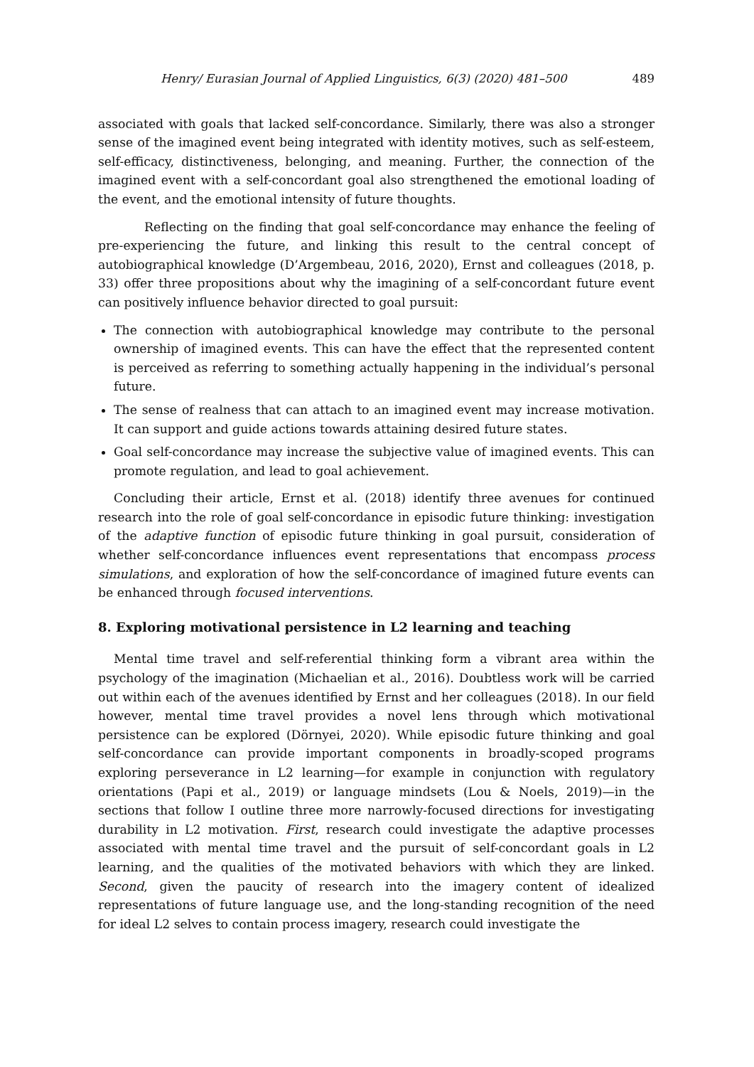Henry/ Eurasian Journal of Applied Linguistics, 6(3) (2020) 481–500 489
associated with goals that lacked self-concordance. Similarly, there was also a stronger sense of the imagined event being integrated with identity motives, such as self-esteem, self-efficacy, distinctiveness, belonging, and meaning. Further, the connection of the imagined event with a self-concordant goal also strengthened the emotional loading of the event, and the emotional intensity of future thoughts.
Reflecting on the finding that goal self-concordance may enhance the feeling of pre-experiencing the future, and linking this result to the central concept of autobiographical knowledge (D’Argembeau, 2016, 2020), Ernst and colleagues (2018, p. 33) offer three propositions about why the imagining of a self-concordant future event can positively influence behavior directed to goal pursuit:
The connection with autobiographical knowledge may contribute to the personal ownership of imagined events. This can have the effect that the represented content is perceived as referring to something actually happening in the individual’s personal future.
The sense of realness that can attach to an imagined event may increase motivation. It can support and guide actions towards attaining desired future states.
Goal self-concordance may increase the subjective value of imagined events. This can promote regulation, and lead to goal achievement.
Concluding their article, Ernst et al. (2018) identify three avenues for continued research into the role of goal self-concordance in episodic future thinking: investigation of the adaptive function of episodic future thinking in goal pursuit, consideration of whether self-concordance influences event representations that encompass process simulations, and exploration of how the self-concordance of imagined future events can be enhanced through focused interventions.
8. Exploring motivational persistence in L2 learning and teaching
Mental time travel and self-referential thinking form a vibrant area within the psychology of the imagination (Michaelian et al., 2016). Doubtless work will be carried out within each of the avenues identified by Ernst and her colleagues (2018). In our field however, mental time travel provides a novel lens through which motivational persistence can be explored (Dörnyei, 2020). While episodic future thinking and goal self-concordance can provide important components in broadly-scoped programs exploring perseverance in L2 learning—for example in conjunction with regulatory orientations (Papi et al., 2019) or language mindsets (Lou & Noels, 2019)—in the sections that follow I outline three more narrowly-focused directions for investigating durability in L2 motivation. First, research could investigate the adaptive processes associated with mental time travel and the pursuit of self-concordant goals in L2 learning, and the qualities of the motivated behaviors with which they are linked. Second, given the paucity of research into the imagery content of idealized representations of future language use, and the long-standing recognition of the need for ideal L2 selves to contain process imagery, research could investigate the